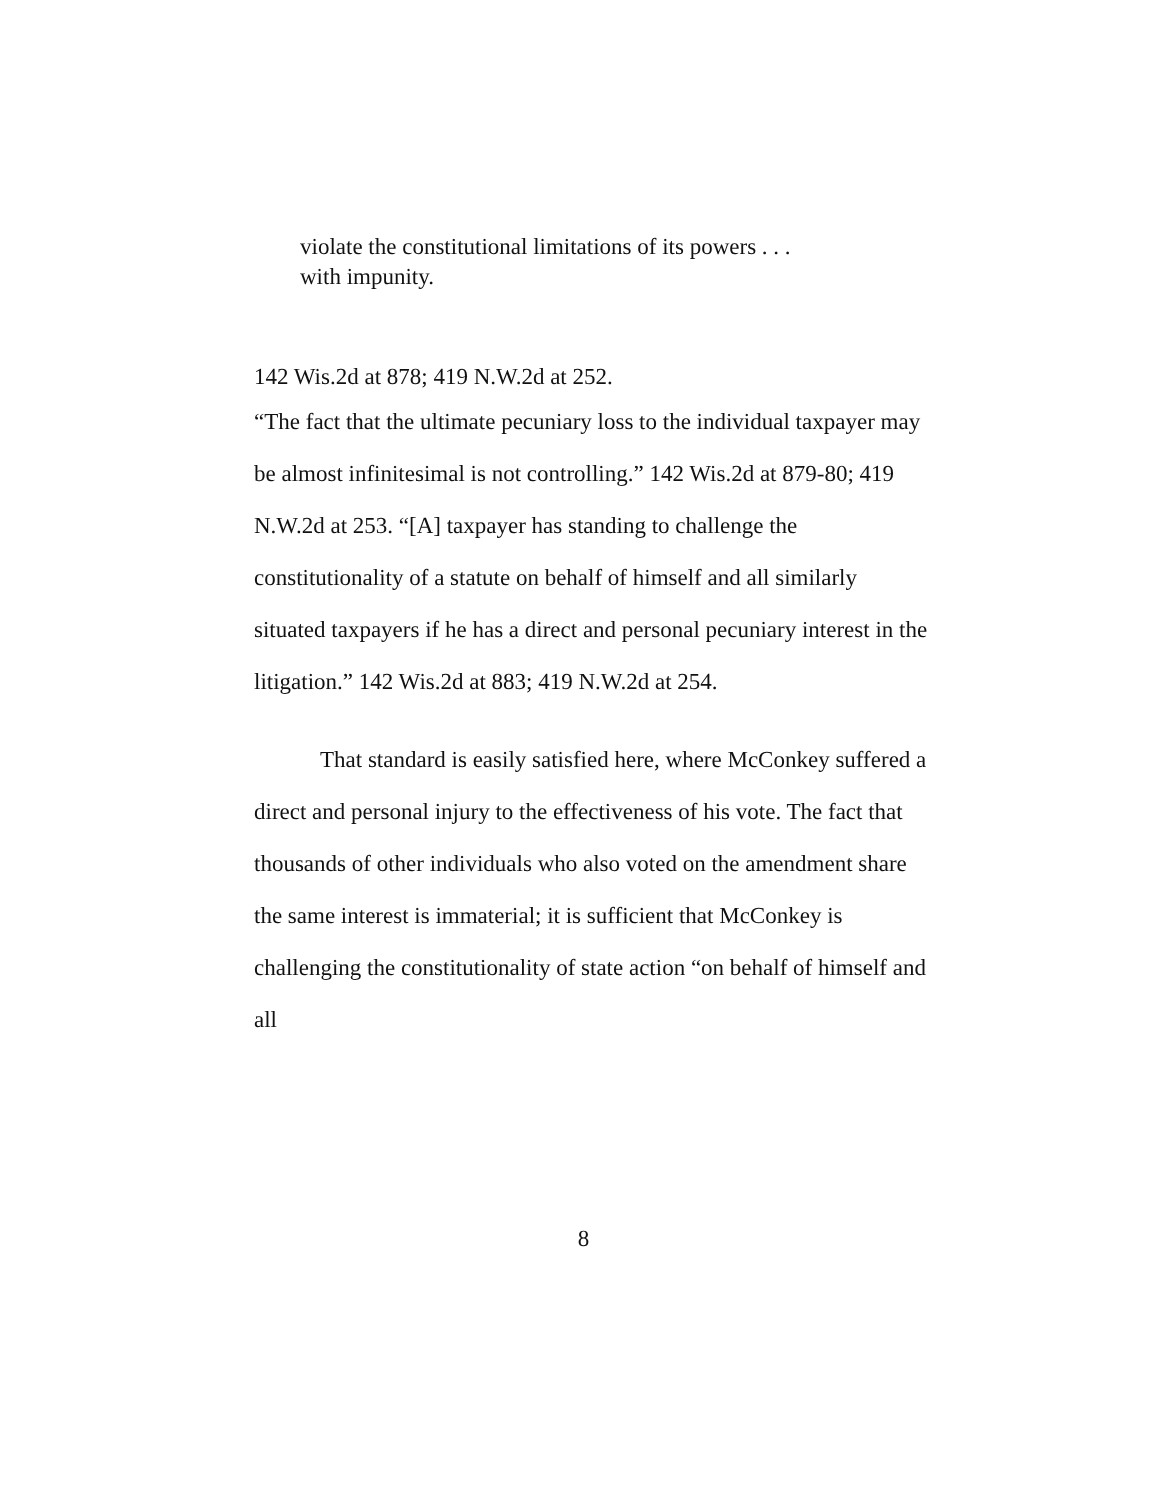violate the constitutional limitations of its powers . . .
with impunity.
142 Wis.2d at 878; 419 N.W.2d at 252.
“The fact that the ultimate pecuniary loss to the individual taxpayer may be almost infinitesimal is not controlling.” 142 Wis.2d at 879-80; 419 N.W.2d at 253. “[A] taxpayer has standing to challenge the constitutionality of a statute on behalf of himself and all similarly situated taxpayers if he has a direct and personal pecuniary interest in the litigation.” 142 Wis.2d at 883; 419 N.W.2d at 254.
That standard is easily satisfied here, where McConkey suffered a direct and personal injury to the effectiveness of his vote. The fact that thousands of other individuals who also voted on the amendment share the same interest is immaterial; it is sufficient that McConkey is challenging the constitutionality of state action “on behalf of himself and all
8